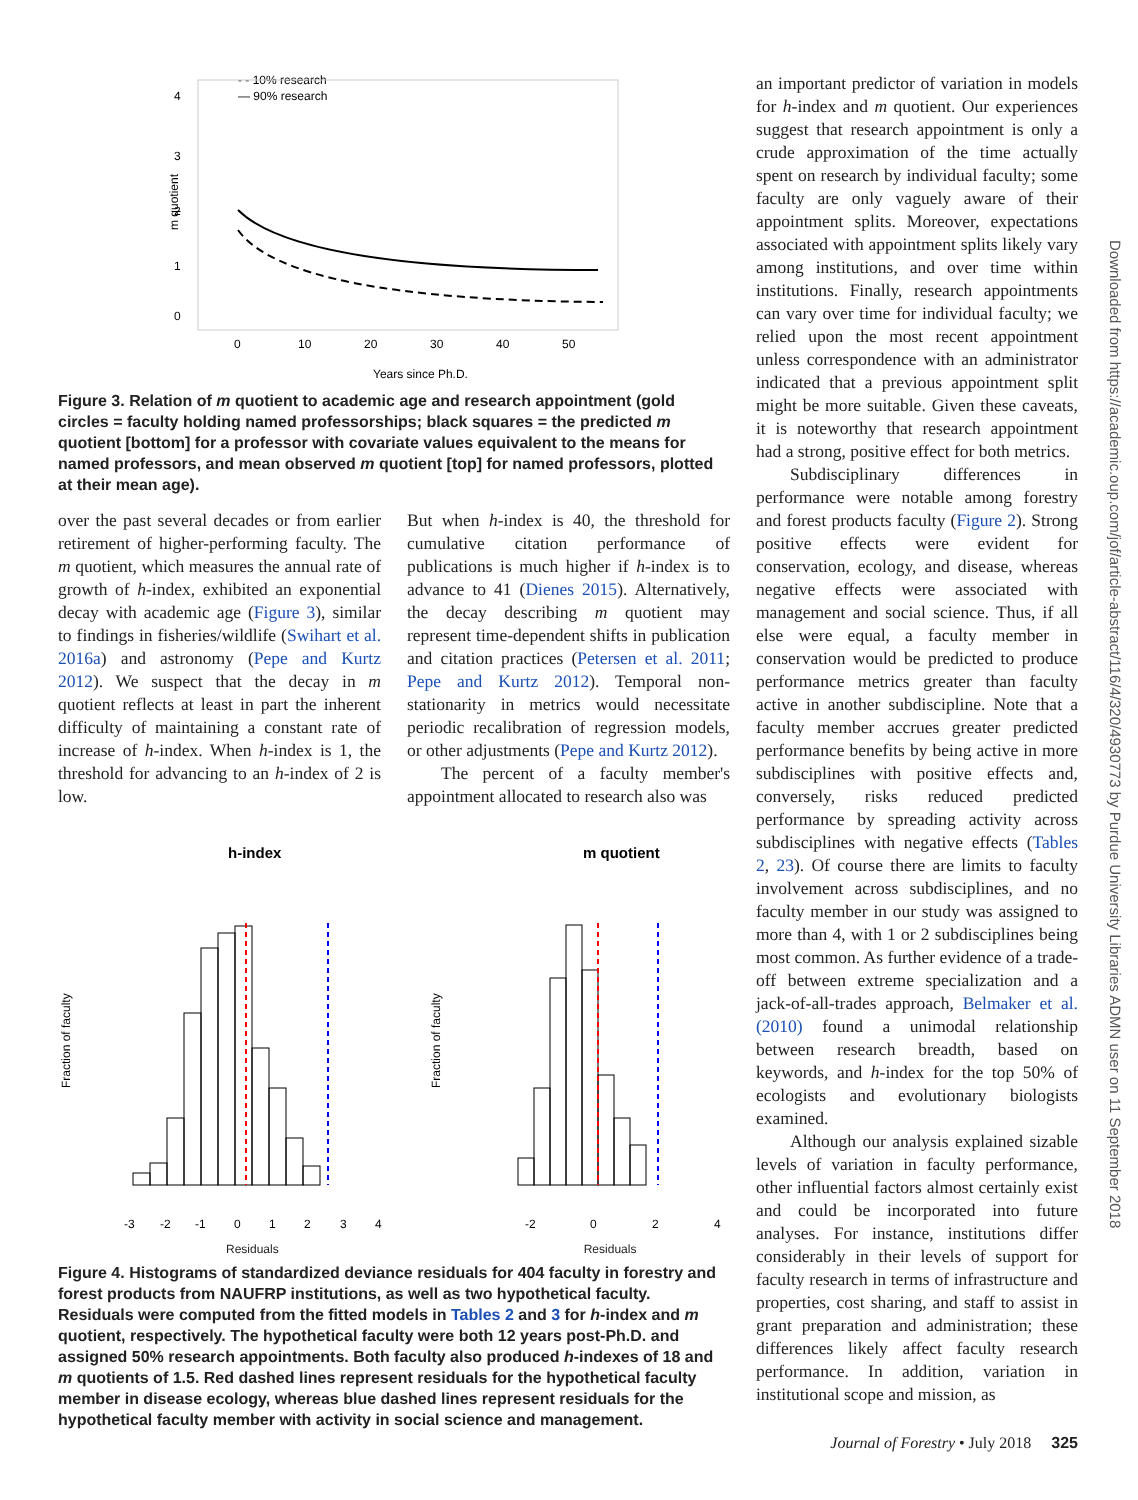- - 10% research
— 90% research
0
1
2
3
4
0
10
20
30
40
50
Years since Ph.D.
m quotient
Figure 3. Relation of m quotient to academic age and research appointment (gold circles = faculty holding named professorships; black squares = the predicted m quotient [bottom] for a professor with covariate values equivalent to the means for named professors, and mean observed m quotient [top] for named professors, plotted at their mean age).
over the past several decades or from earlier retirement of higher-performing faculty. The m quotient, which measures the annual rate of growth of h-index, exhibited an exponential decay with academic age (Figure 3), similar to findings in fisheries/wildlife (Swihart et al. 2016a) and astronomy (Pepe and Kurtz 2012). We suspect that the decay in m quotient reflects at least in part the inherent difficulty of maintaining a constant rate of increase of h-index. When h-index is 1, the threshold for advancing to an h-index of 2 is low.
But when h-index is 40, the threshold for cumulative citation performance of publications is much higher if h-index is to advance to 41 (Dienes 2015). Alternatively, the decay describing m quotient may represent time-dependent shifts in publication and citation practices (Petersen et al. 2011; Pepe and Kurtz 2012). Temporal non-stationarity in metrics would necessitate periodic recalibration of regression models, or other adjustments (Pepe and Kurtz 2012).
The percent of a faculty member's appointment allocated to research also was
h-index
m quotient
Fraction of faculty
Fraction of faculty
-3
-2
-1
0
1
2
3
4
-2
0
2
4
Residuals Residuals
Figure 4. Histograms of standardized deviance residuals for 404 faculty in forestry and forest products from NAUFRP institutions, as well as two hypothetical faculty. Residuals were computed from the fitted models in Tables 2 and 3 for h-index and m quotient, respectively. The hypothetical faculty were both 12 years post-Ph.D. and assigned 50% research appointments. Both faculty also produced h-indexes of 18 and m quotients of 1.5. Red dashed lines represent residuals for the hypothetical faculty member in disease ecology, whereas blue dashed lines represent residuals for the hypothetical faculty member with activity in social science and management.
an important predictor of variation in models for h-index and m quotient. Our experiences suggest that research appointment is only a crude approximation of the time actually spent on research by individual faculty; some faculty are only vaguely aware of their appointment splits. Moreover, expectations associated with appointment splits likely vary among institutions, and over time within institutions. Finally, research appointments can vary over time for individual faculty; we relied upon the most recent appointment unless correspondence with an administrator indicated that a previous appointment split might be more suitable. Given these caveats, it is noteworthy that research appointment had a strong, positive effect for both metrics.
Subdisciplinary differences in performance were notable among forestry and forest products faculty (Figure 2). Strong positive effects were evident for conservation, ecology, and disease, whereas negative effects were associated with management and social science. Thus, if all else were equal, a faculty member in conservation would be predicted to produce performance metrics greater than faculty active in another subdiscipline. Note that a faculty member accrues greater predicted performance benefits by being active in more subdisciplines with positive effects and, conversely, risks reduced predicted performance by spreading activity across subdisciplines with negative effects (Tables 2, 23). Of course there are limits to faculty involvement across subdisciplines, and no faculty member in our study was assigned to more than 4, with 1 or 2 subdisciplines being most common. As further evidence of a trade-off between extreme specialization and a jack-of-all-trades approach, Belmaker et al. (2010) found a unimodal relationship between research breadth, based on keywords, and h-index for the top 50% of ecologists and evolutionary biologists examined.
Although our analysis explained sizable levels of variation in faculty performance, other influential factors almost certainly exist and could be incorporated into future analyses. For instance, institutions differ considerably in their levels of support for faculty research in terms of infrastructure and properties, cost sharing, and staff to assist in grant preparation and administration; these differences likely affect faculty research performance. In addition, variation in institutional scope and mission, as
Downloaded from https://academic.oup.com/jof/article-abstract/116/4/320/4930773 by Purdue University Libraries ADMN user on 11 September 2018
Journal of Forestry • July 2018 325